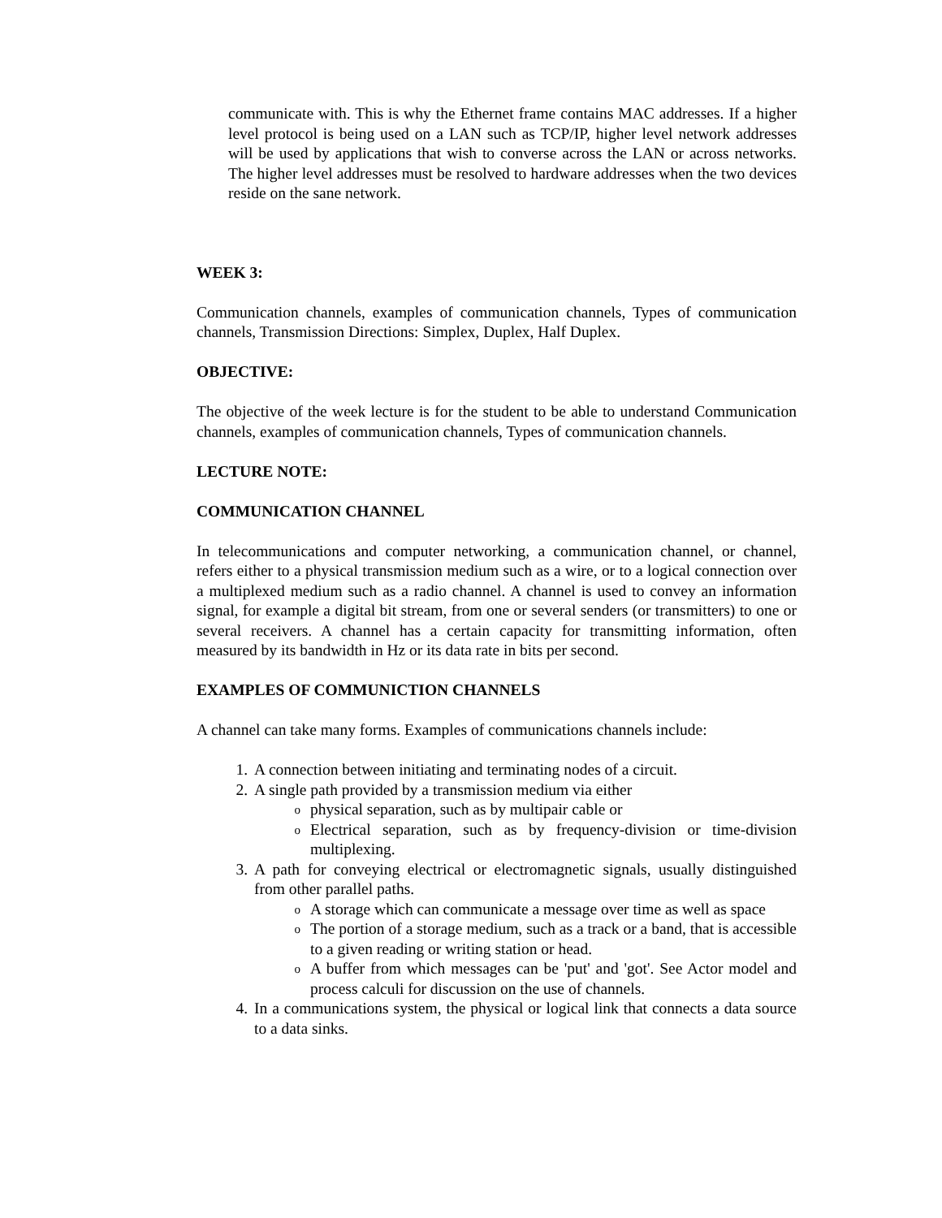communicate with. This is why the Ethernet frame contains MAC addresses. If a higher level protocol is being used on a LAN such as TCP/IP, higher level network addresses will be used by applications that wish to converse across the LAN or across networks. The higher level addresses must be resolved to hardware addresses when the two devices reside on the sane network.
WEEK 3:
Communication channels, examples of communication channels, Types of communication channels, Transmission Directions: Simplex, Duplex, Half Duplex.
OBJECTIVE:
The objective of the week lecture is for the student to be able to understand Communication channels, examples of communication channels, Types of communication channels.
LECTURE NOTE:
COMMUNICATION CHANNEL
In telecommunications and computer networking, a communication channel, or channel, refers either to a physical transmission medium such as a wire, or to a logical connection over a multiplexed medium such as a radio channel. A channel is used to convey an information signal, for example a digital bit stream, from one or several senders (or transmitters) to one or several receivers. A channel has a certain capacity for transmitting information, often measured by its bandwidth in Hz or its data rate in bits per second.
EXAMPLES OF COMMUNICTION CHANNELS
A channel can take many forms. Examples of communications channels include:
1. A connection between initiating and terminating nodes of a circuit.
2. A single path provided by a transmission medium via either
ophysical separation, such as by multipair cable or
o Electrical separation, such as by frequency-division or time-division multiplexing.
3. A path for conveying electrical or electromagnetic signals, usually distinguished from other parallel paths.
o A storage which can communicate a message over time as well as space
o The portion of a storage medium, such as a track or a band, that is accessible to a given reading or writing station or head.
o A buffer from which messages can be 'put' and 'got'. See Actor model and process calculi for discussion on the use of channels.
4. In a communications system, the physical or logical link that connects a data source to a data sinks.